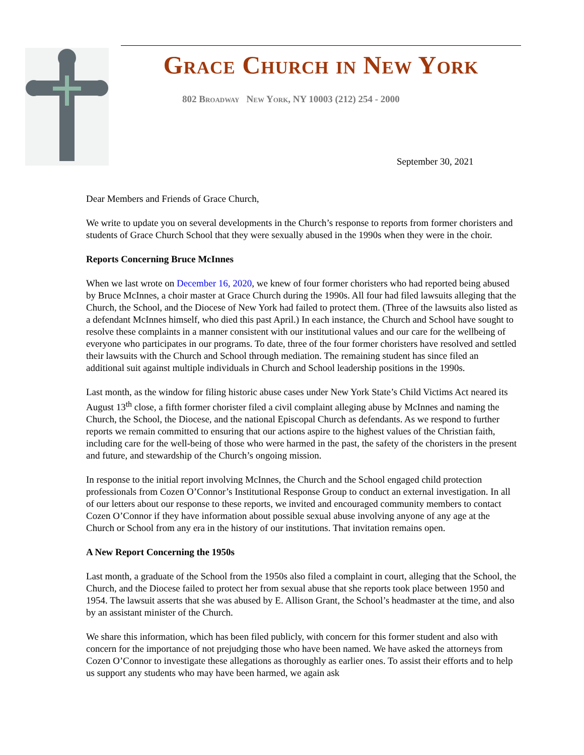Grace Church in New York
802 Broadway New York, NY 10003 (212) 254 - 2000
September 30, 2021
Dear Members and Friends of Grace Church,
We write to update you on several developments in the Church’s response to reports from former choristers and students of Grace Church School that they were sexually abused in the 1990s when they were in the choir.
Reports Concerning Bruce McInnes
When we last wrote on December 16, 2020, we knew of four former choristers who had reported being abused by Bruce McInnes, a choir master at Grace Church during the 1990s. All four had filed lawsuits alleging that the Church, the School, and the Diocese of New York had failed to protect them. (Three of the lawsuits also listed as a defendant McInnes himself, who died this past April.) In each instance, the Church and School have sought to resolve these complaints in a manner consistent with our institutional values and our care for the wellbeing of everyone who participates in our programs. To date, three of the four former choristers have resolved and settled their lawsuits with the Church and School through mediation. The remaining student has since filed an additional suit against multiple individuals in Church and School leadership positions in the 1990s.
Last month, as the window for filing historic abuse cases under New York State’s Child Victims Act neared its August 13<sup>th</sup> close, a fifth former chorister filed a civil complaint alleging abuse by McInnes and naming the Church, the School, the Diocese, and the national Episcopal Church as defendants. As we respond to further reports we remain committed to ensuring that our actions aspire to the highest values of the Christian faith, including care for the well-being of those who were harmed in the past, the safety of the choristers in the present and future, and stewardship of the Church’s ongoing mission.
In response to the initial report involving McInnes, the Church and the School engaged child protection professionals from Cozen O’Connor’s Institutional Response Group to conduct an external investigation. In all of our letters about our response to these reports, we invited and encouraged community members to contact Cozen O’Connor if they have information about possible sexual abuse involving anyone of any age at the Church or School from any era in the history of our institutions. That invitation remains open.
A New Report Concerning the 1950s
Last month, a graduate of the School from the 1950s also filed a complaint in court, alleging that the School, the Church, and the Diocese failed to protect her from sexual abuse that she reports took place between 1950 and 1954. The lawsuit asserts that she was abused by E. Allison Grant, the School’s headmaster at the time, and also by an assistant minister of the Church.
We share this information, which has been filed publicly, with concern for this former student and also with concern for the importance of not prejudging those who have been named. We have asked the attorneys from Cozen O’Connor to investigate these allegations as thoroughly as earlier ones. To assist their efforts and to help us support any students who may have been harmed, we again ask